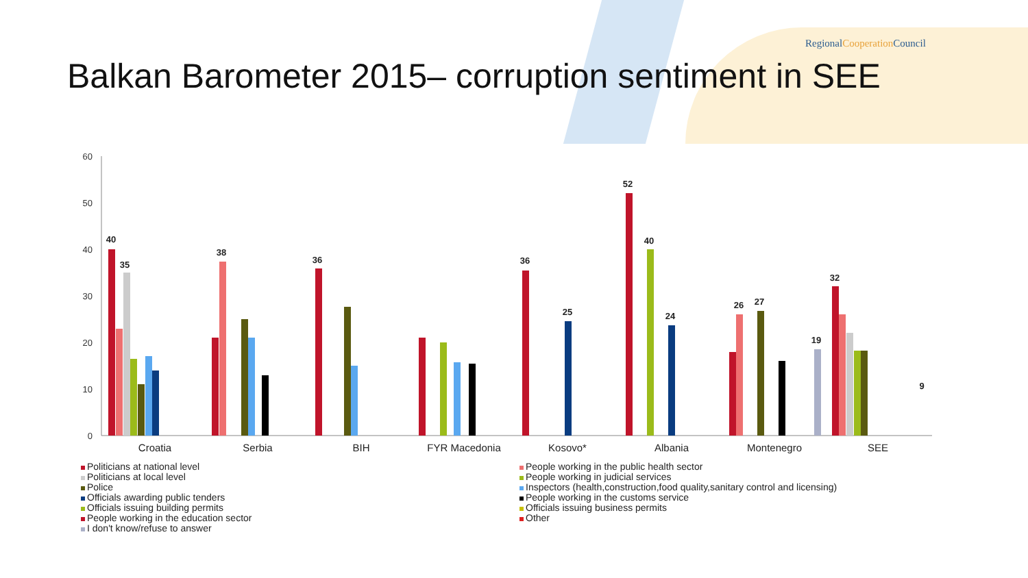RegionalCooperation Council
Balkan Barometer 2015– corruption sentiment in SEE
60
50
40
30
20
10
0
Croatia
Serbia
BIH
FYR Macedonia
Kosovo*
Albania
Montenegro
SEE
40
35
38
36
36
52
40
25
24
27
26
19
32
9
Politicians at national level
Politicians at local level
Police
Officials awarding public tenders
Officials issuing building permits
People working in the education sector
I don't know/refuse to answer
People working in the public health sector
People working in judicial services
Inspectors (health,construction,food quality,sanitary control and licensing)
People working in the customs service
Officials issuing business permits
Other